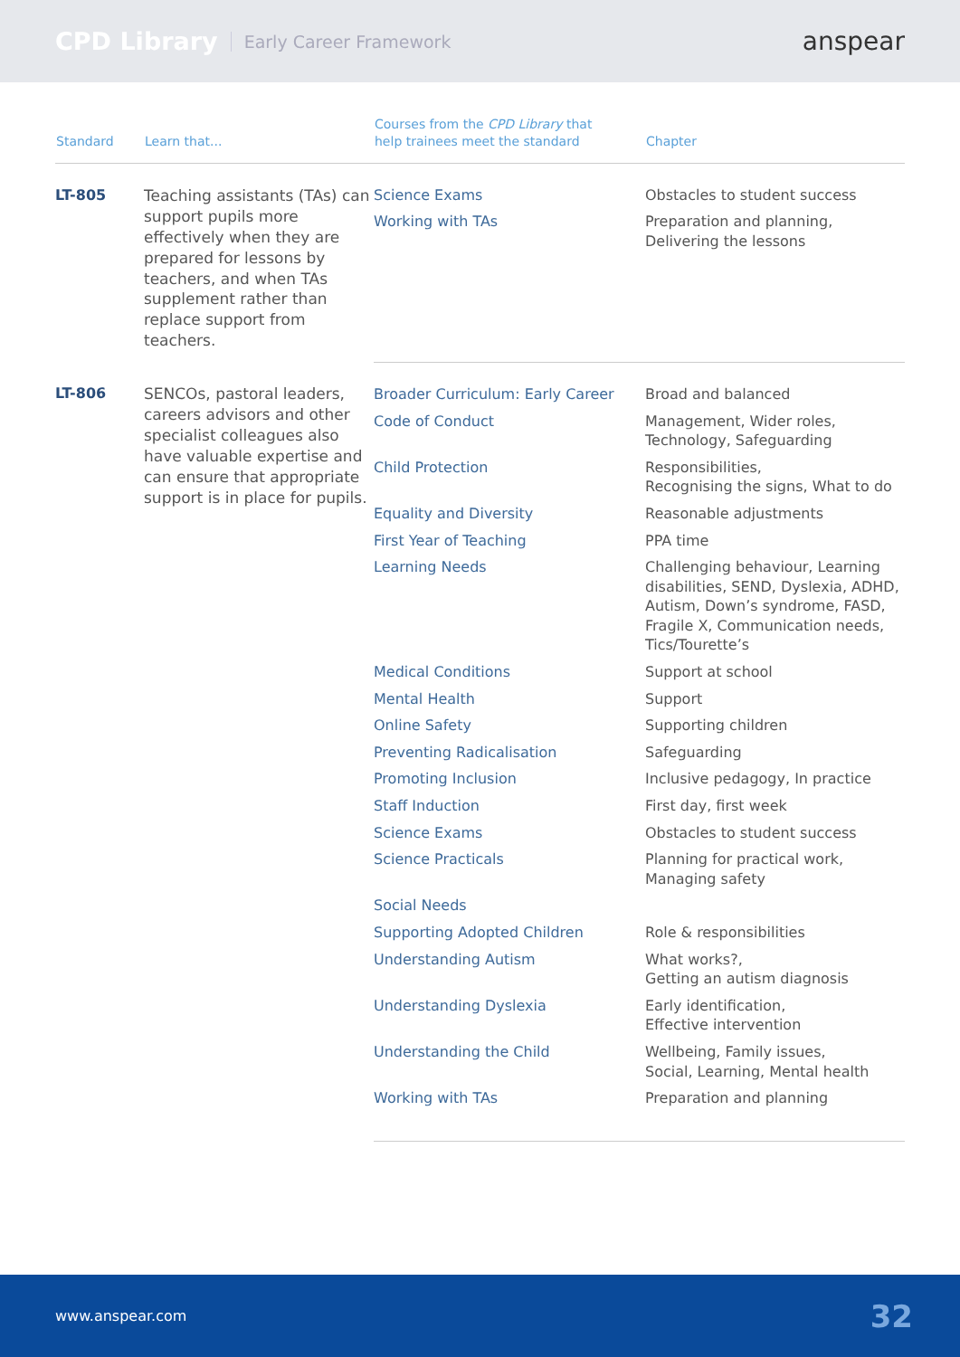CPD Library Early Career Framework anspear
| Standard | Learn that... | Courses from the CPD Library that help trainees meet the standard | Chapter |
| --- | --- | --- | --- |
| LT-805 | Teaching assistants (TAs) can support pupils more effectively when they are prepared for lessons by teachers, and when TAs supplement rather than replace support from teachers. | Science Exams | Obstacles to student success |
| | | Working with TAs | Preparation and planning, Delivering the lessons |
| LT-806 | SENCOs, pastoral leaders, careers advisors and other specialist colleagues also have valuable expertise and can ensure that appropriate support is in place for pupils. | Broader Curriculum: Early Career | Broad and balanced |
| | | Code of Conduct | Management, Wider roles, Technology, Safeguarding |
| | | Child Protection | Responsibilities, Recognising the signs, What to do |
| | | Equality and Diversity | Reasonable adjustments |
| | | First Year of Teaching | PPA time |
| | | Learning Needs | Challenging behaviour, Learning disabilities, SEND, Dyslexia, ADHD, Autism, Down’s syndrome, FASD, Fragile X, Communication needs, Tics/Tourette’s |
| | | Medical Conditions | Support at school |
| | | Mental Health | Support |
| | | Online Safety | Supporting children |
| | | Preventing Radicalisation | Safeguarding |
| | | Promoting Inclusion | Inclusive pedagogy, In practice |
| | | Staff Induction | First day, first week |
| | | Science Exams | Obstacles to student success |
| | | Science Practicals | Planning for practical work, Managing safety |
| | | Social Needs | |
| | | Supporting Adopted Children | Role & responsibilities |
| | | Understanding Autism | What works?, Getting an autism diagnosis |
| | | Understanding Dyslexia | Early identification, Effective intervention |
| | | Understanding the Child | Wellbeing, Family issues, Social, Learning, Mental health |
| | | Working with TAs | Preparation and planning |
www.anspear.com 32